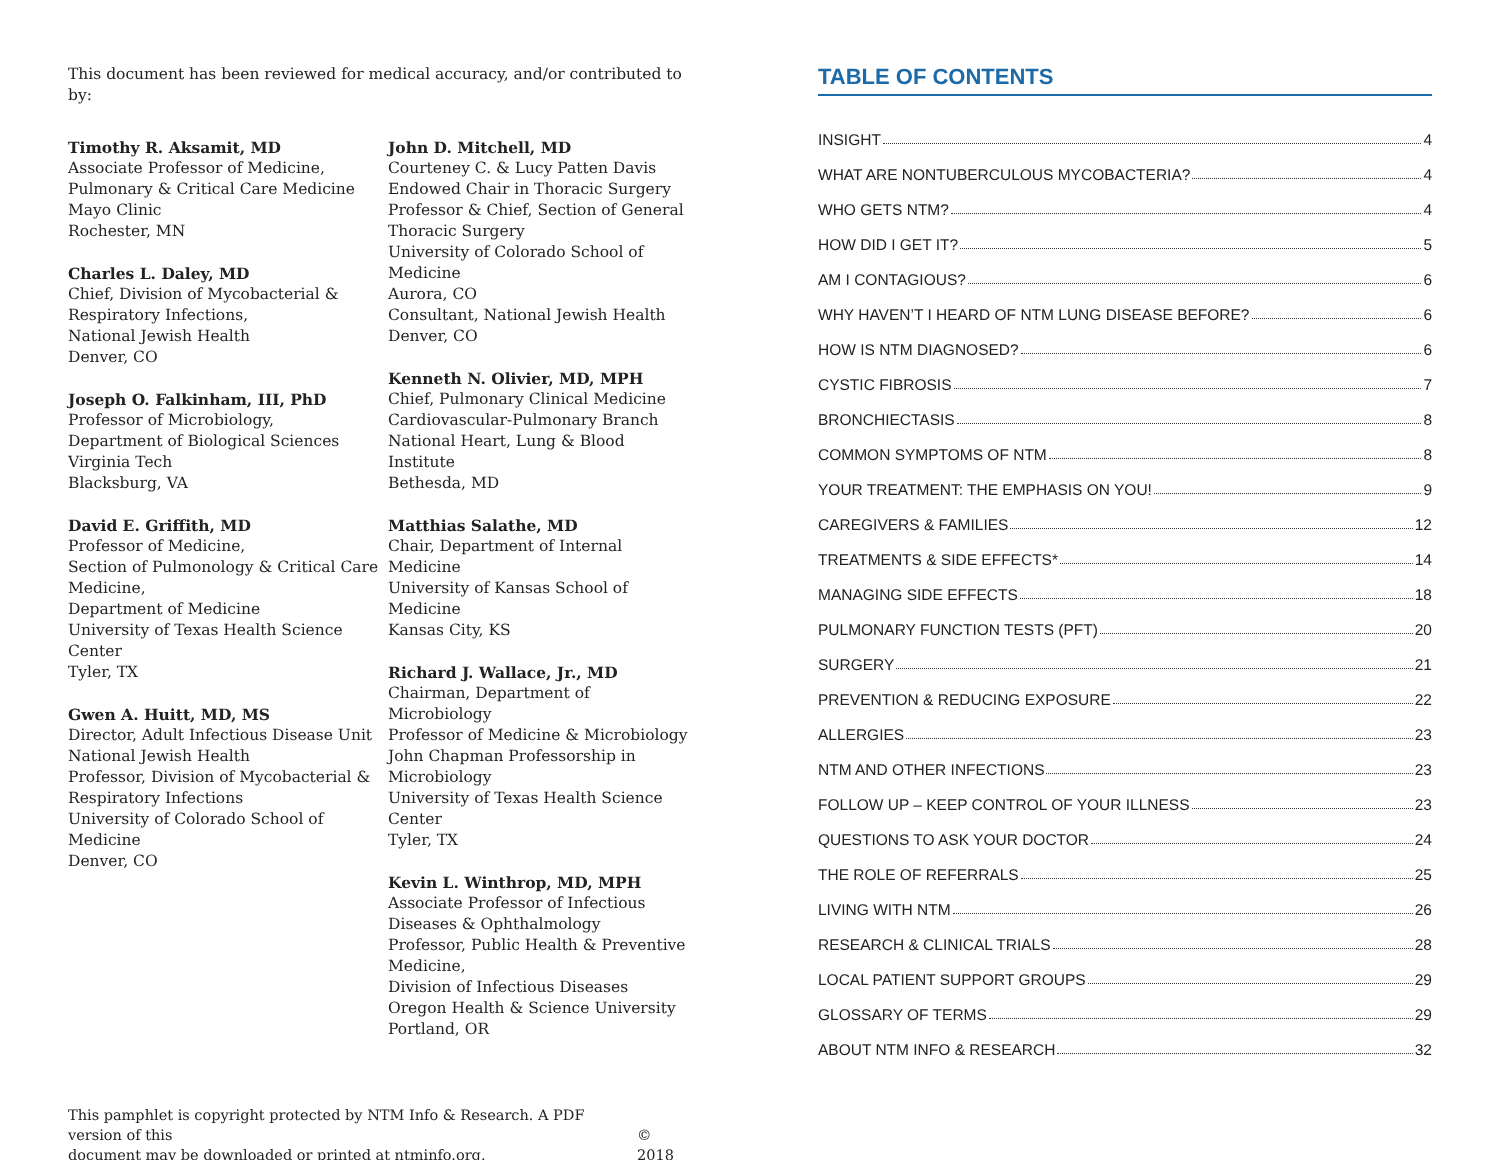This document has been reviewed for medical accuracy, and/or contributed to by:
Timothy R. Aksamit, MD
Associate Professor of Medicine,
Pulmonary & Critical Care Medicine
Mayo Clinic
Rochester, MN
Charles L. Daley, MD
Chief, Division of Mycobacterial &
Respiratory Infections,
National Jewish Health
Denver, CO
Joseph O. Falkinham, III, PhD
Professor of Microbiology,
Department of Biological Sciences
Virginia Tech
Blacksburg, VA
David E. Griffith, MD
Professor of Medicine,
Section of Pulmonology & Critical Care Medicine,
Department of Medicine
University of Texas Health Science Center
Tyler, TX
Gwen A. Huitt, MD, MS
Director, Adult Infectious Disease Unit
National Jewish Health
Professor, Division of Mycobacterial & Respiratory Infections
University of Colorado School of Medicine
Denver, CO
John D. Mitchell, MD
Courteney C. & Lucy Patten Davis Endowed Chair in Thoracic Surgery
Professor & Chief, Section of General Thoracic Surgery
University of Colorado School of Medicine
Aurora, CO
Consultant, National Jewish Health
Denver, CO
Kenneth N. Olivier, MD, MPH
Chief, Pulmonary Clinical Medicine
Cardiovascular-Pulmonary Branch
National Heart, Lung & Blood Institute
Bethesda, MD
Matthias Salathe, MD
Chair, Department of Internal Medicine
University of Kansas School of Medicine
Kansas City, KS
Richard J. Wallace, Jr., MD
Chairman, Department of Microbiology
Professor of Medicine & Microbiology
John Chapman Professorship in Microbiology
University of Texas Health Science Center
Tyler, TX
Kevin L. Winthrop, MD, MPH
Associate Professor of Infectious Diseases & Ophthalmology
Professor, Public Health & Preventive Medicine,
Division of Infectious Diseases
Oregon Health & Science University
Portland, OR
This pamphlet is copyright protected by NTM Info & Research. A PDF version of this
document may be downloaded or printed at ntminfo.org. © 2018
TABLE OF CONTENTS
INSIGHT 4
WHAT ARE NONTUBERCULOUS MYCOBACTERIA? 4
WHO GETS NTM? 4
HOW DID I GET IT? 5
AM I CONTAGIOUS? 6
WHY HAVEN’T I HEARD OF NTM LUNG DISEASE BEFORE? 6
HOW IS NTM DIAGNOSED? 6
CYSTIC FIBROSIS 7
BRONCHIECTASIS 8
COMMON SYMPTOMS OF NTM 8
YOUR TREATMENT: THE EMPHASIS ON YOU! 9
CAREGIVERS & FAMILIES 12
TREATMENTS & SIDE EFFECTS* 14
MANAGING SIDE EFFECTS 18
PULMONARY FUNCTION TESTS (PFT) 20
SURGERY 21
PREVENTION & REDUCING EXPOSURE 22
ALLERGIES 23
NTM AND OTHER INFECTIONS 23
FOLLOW UP – KEEP CONTROL OF YOUR ILLNESS 23
QUESTIONS TO ASK YOUR DOCTOR 24
THE ROLE OF REFERRALS 25
LIVING WITH NTM 26
RESEARCH & CLINICAL TRIALS 28
LOCAL PATIENT SUPPORT GROUPS 29
GLOSSARY OF TERMS 29
ABOUT NTM INFO & RESEARCH 32